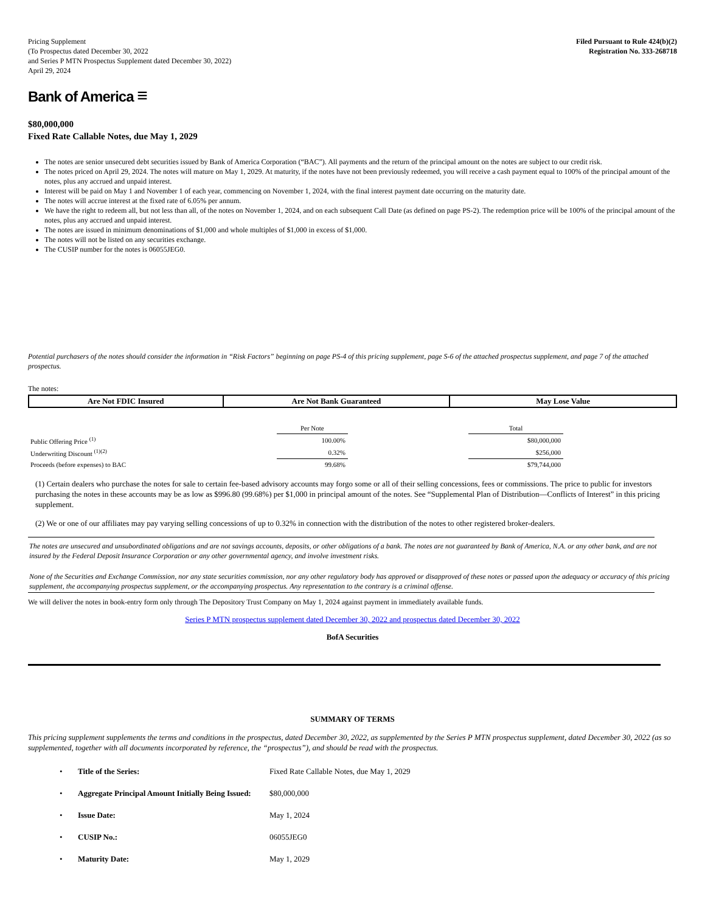Pricing Supplement
(To Prospectus dated December 30, 2022
and Series P MTN Prospectus Supplement dated December 30, 2022)
April 29, 2024
Filed Pursuant to Rule 424(b)(2)
Registration No. 333-268718
Bank of America ≡
$80,000,000
Fixed Rate Callable Notes, due May 1, 2029
The notes are senior unsecured debt securities issued by Bank of America Corporation (“BAC”). All payments and the return of the principal amount on the notes are subject to our credit risk.
The notes priced on April 29, 2024. The notes will mature on May 1, 2029. At maturity, if the notes have not been previously redeemed, you will receive a cash payment equal to 100% of the principal amount of the notes, plus any accrued and unpaid interest.
Interest will be paid on May 1 and November 1 of each year, commencing on November 1, 2024, with the final interest payment date occurring on the maturity date.
The notes will accrue interest at the fixed rate of 6.05% per annum.
We have the right to redeem all, but not less than all, of the notes on November 1, 2024, and on each subsequent Call Date (as defined on page PS-2). The redemption price will be 100% of the principal amount of the notes, plus any accrued and unpaid interest.
The notes are issued in minimum denominations of $1,000 and whole multiples of $1,000 in excess of $1,000.
The notes will not be listed on any securities exchange.
The CUSIP number for the notes is 06055JEG0.
Potential purchasers of the notes should consider the information in “Risk Factors” beginning on page PS-4 of this pricing supplement, page S-6 of the attached prospectus supplement, and page 7 of the attached prospectus.
The notes:
| Are Not FDIC Insured | Are Not Bank Guaranteed | May Lose Value |
| | Per Note | | Total |
| --- | --- | --- | --- |
| Public Offering Price <sup>(1)</sup> | 100.00% | | $80,000,000 |
| Underwriting Discount <sup>(1)(2)</sup> | 0.32% | | $256,000 |
| Proceeds (before expenses) to BAC | 99.68% | | $79,744,000 |
(1) Certain dealers who purchase the notes for sale to certain fee-based advisory accounts may forgo some or all of their selling concessions, fees or commissions. The price to public for investors purchasing the notes in these accounts may be as low as $996.80 (99.68%) per $1,000 in principal amount of the notes. See “Supplemental Plan of Distribution—Conflicts of Interest” in this pricing supplement.
(2) We or one of our affiliates may pay varying selling concessions of up to 0.32% in connection with the distribution of the notes to other registered broker-dealers.
The notes are unsecured and unsubordinated obligations and are not savings accounts, deposits, or other obligations of a bank. The notes are not guaranteed by Bank of America, N.A. or any other bank, and are not insured by the Federal Deposit Insurance Corporation or any other governmental agency, and involve investment risks.
None of the Securities and Exchange Commission, nor any state securities commission, nor any other regulatory body has approved or disapproved of these notes or passed upon the adequacy or accuracy of this pricing supplement, the accompanying prospectus supplement, or the accompanying prospectus. Any representation to the contrary is a criminal offense.
We will deliver the notes in book-entry form only through The Depository Trust Company on May 1, 2024 against payment in immediately available funds.
Series P MTN prospectus supplement dated December 30, 2022 and prospectus dated December 30, 2022
BofA Securities
SUMMARY OF TERMS
This pricing supplement supplements the terms and conditions in the prospectus, dated December 30, 2022, as supplemented by the Series P MTN prospectus supplement, dated December 30, 2022 (as so supplemented, together with all documents incorporated by reference, the “prospectus”), and should be read with the prospectus.
| • | Title of the Series: | Fixed Rate Callable Notes, due May 1, 2029 |
| • | Aggregate Principal Amount Initially Being Issued: | $80,000,000 |
| • | Issue Date: | May 1, 2024 |
| • | CUSIP No.: | 06055JEG0 |
| • | Maturity Date: | May 1, 2029 |